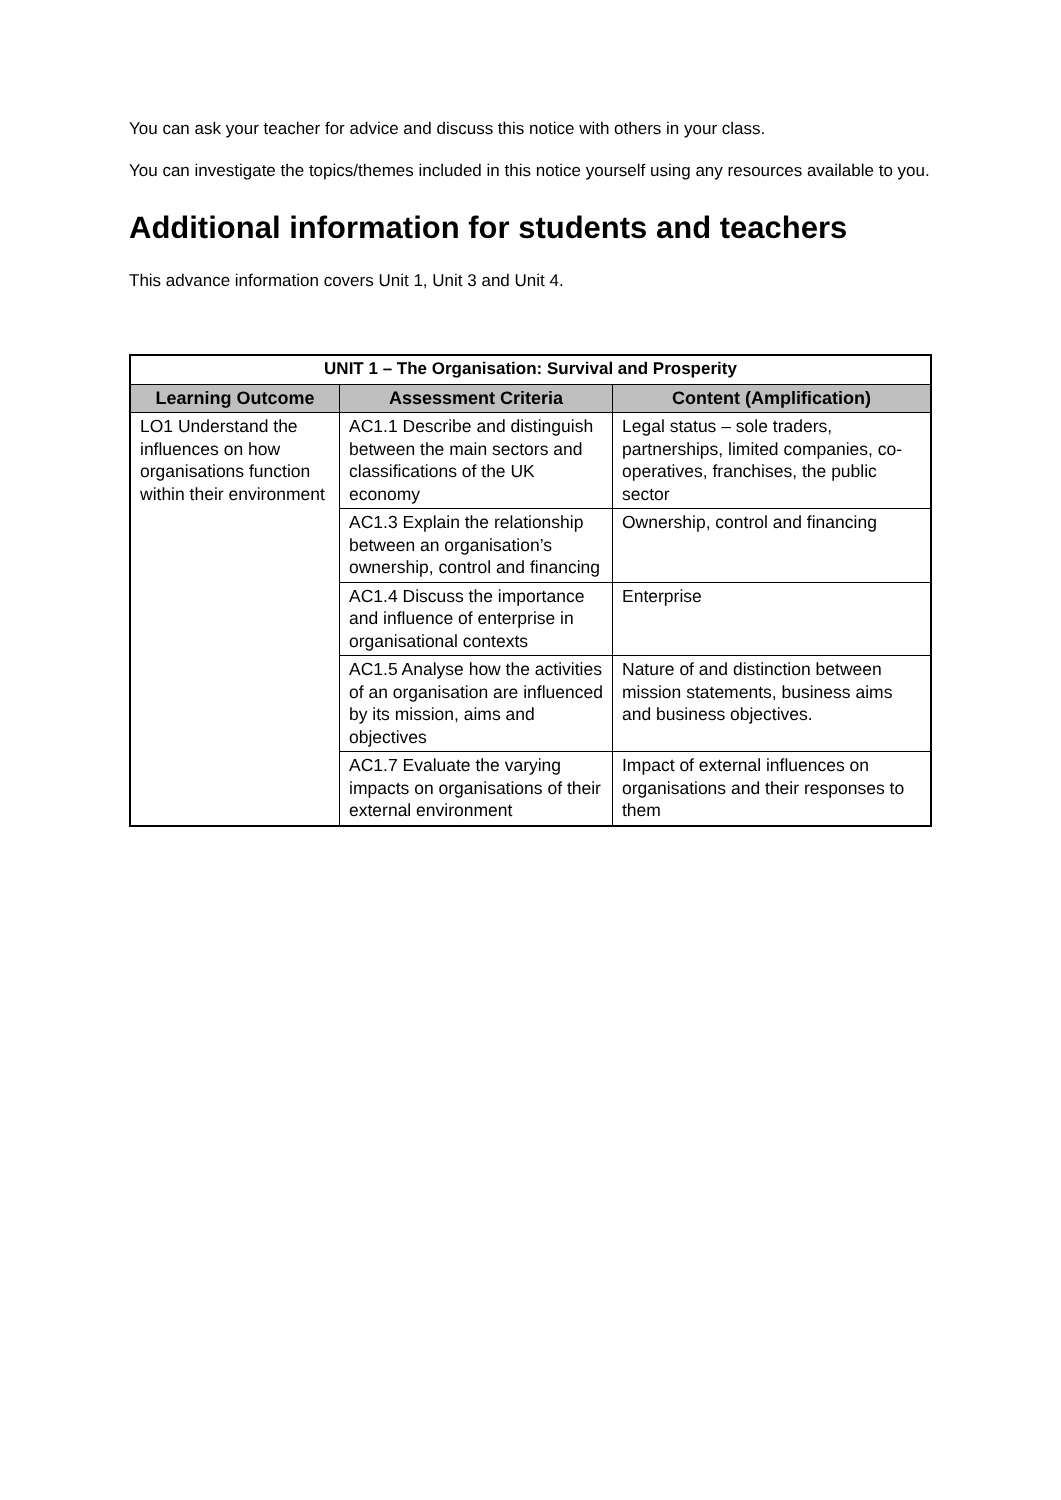You can ask your teacher for advice and discuss this notice with others in your class.
You can investigate the topics/themes included in this notice yourself using any resources available to you.
Additional information for students and teachers
This advance information covers Unit 1, Unit 3 and Unit 4.
| UNIT 1 – The Organisation: Survival and Prosperity | | |
| --- | --- | --- |
| Learning Outcome | Assessment Criteria | Content (Amplification) |
| LO1 Understand the influences on how organisations function within their environment | AC1.1 Describe and distinguish between the main sectors and classifications of the UK economy | Legal status – sole traders, partnerships, limited companies, co-operatives, franchises, the public sector |
| | AC1.3 Explain the relationship between an organisation’s ownership, control and financing | Ownership, control and financing |
| | AC1.4 Discuss the importance and influence of enterprise in organisational contexts | Enterprise |
| | AC1.5 Analyse how the activities of an organisation are influenced by its mission, aims and objectives | Nature of and distinction between mission statements, business aims and business objectives. |
| | AC1.7 Evaluate the varying impacts on organisations of their external environment | Impact of external influences on organisations and their responses to them |